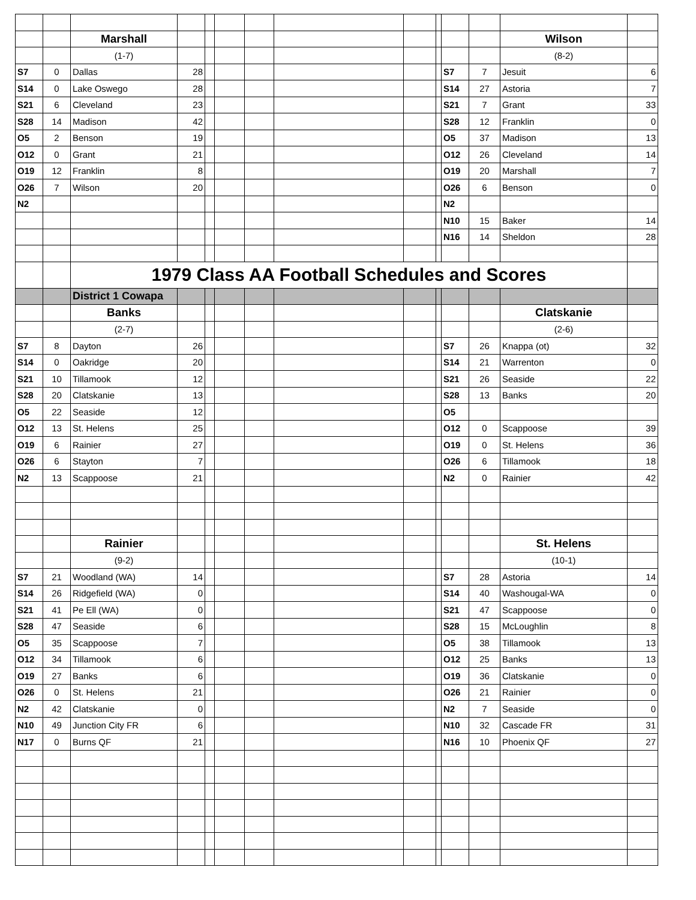| | | Marshall | | | | | | | | | | Wilson | |
| | | (1-7) | | | | | | | | | | (8-2) | |
| S7 | 0 | Dallas | 28 | | | | | | | S7 | 7 | Jesuit | 6 |
| S14 | 0 | Lake Oswego | 28 | | | | | | | S14 | 27 | Astoria | 7 |
| S21 | 6 | Cleveland | 23 | | | | | | | S21 | 7 | Grant | 33 |
| S28 | 14 | Madison | 42 | | | | | | | S28 | 12 | Franklin | 0 |
| O5 | 2 | Benson | 19 | | | | | | | O5 | 37 | Madison | 13 |
| O12 | 0 | Grant | 21 | | | | | | | O12 | 26 | Cleveland | 14 |
| O19 | 12 | Franklin | 8 | | | | | | | O19 | 20 | Marshall | 7 |
| O26 | 7 | Wilson | 20 | | | | | | | O26 | 6 | Benson | 0 |
| N2 | | | | | | | | | | N2 | | | |
| | | | | | | | | | | N10 | 15 | Baker | 14 |
| | | | | | | | | | | N16 | 14 | Sheldon | 28 |
| | | 1979 Class AA Football Schedules and Scores | | | | | | | | | | | |
| | | District 1 Cowapa | | | | | | | | | | | |
| | | Banks | | | | | | | | | | Clatskanie | |
| | | (2-7) | | | | | | | | | | (2-6) | |
| S7 | 8 | Dayton | 26 | | | | | | | S7 | 26 | Knappa (ot) | 32 |
| S14 | 0 | Oakridge | 20 | | | | | | | S14 | 21 | Warrenton | 0 |
| S21 | 10 | Tillamook | 12 | | | | | | | S21 | 26 | Seaside | 22 |
| S28 | 20 | Clatskanie | 13 | | | | | | | S28 | 13 | Banks | 20 |
| O5 | 22 | Seaside | 12 | | | | | | | O5 | | | |
| O12 | 13 | St. Helens | 25 | | | | | | | O12 | 0 | Scappoose | 39 |
| O19 | 6 | Rainier | 27 | | | | | | | O19 | 0 | St. Helens | 36 |
| O26 | 6 | Stayton | 7 | | | | | | | O26 | 6 | Tillamook | 18 |
| N2 | 13 | Scappoose | 21 | | | | | | | N2 | 0 | Rainier | 42 |
| | | Rainier | | | | | | | | | | St. Helens | |
| | | (9-2) | | | | | | | | | | (10-1) | |
| S7 | 21 | Woodland (WA) | 14 | | | | | | | S7 | 28 | Astoria | 14 |
| S14 | 26 | Ridgefield (WA) | 0 | | | | | | | S14 | 40 | Washougal-WA | 0 |
| S21 | 41 | Pe Ell (WA) | 0 | | | | | | | S21 | 47 | Scappoose | 0 |
| S28 | 47 | Seaside | 6 | | | | | | | S28 | 15 | McLoughlin | 8 |
| O5 | 35 | Scappoose | 7 | | | | | | | O5 | 38 | Tillamook | 13 |
| O12 | 34 | Tillamook | 6 | | | | | | | O12 | 25 | Banks | 13 |
| O19 | 27 | Banks | 6 | | | | | | | O19 | 36 | Clatskanie | 0 |
| O26 | 0 | St. Helens | 21 | | | | | | | O26 | 21 | Rainier | 0 |
| N2 | 42 | Clatskanie | 0 | | | | | | | N2 | 7 | Seaside | 0 |
| N10 | 49 | Junction City FR | 6 | | | | | | | N10 | 32 | Cascade FR | 31 |
| N17 | 0 | Burns QF | 21 | | | | | | | N16 | 10 | Phoenix QF | 27 |